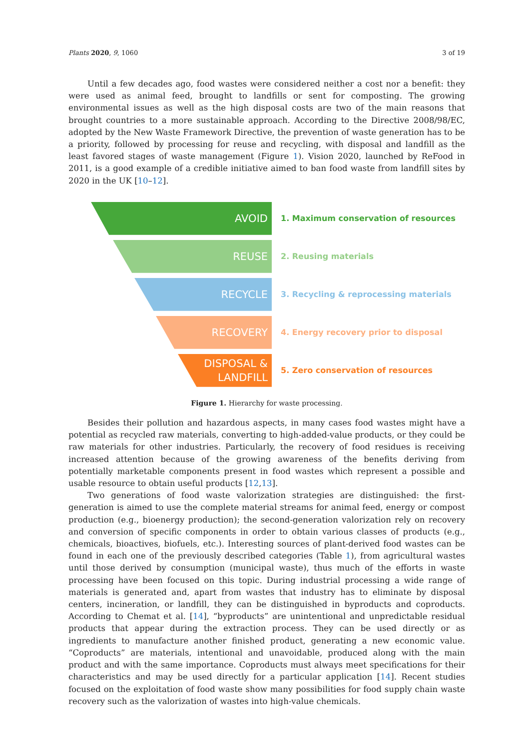Plants 2020, 9, 1060 3 of 19
Until a few decades ago, food wastes were considered neither a cost nor a benefit: they were used as animal feed, brought to landfills or sent for composting. The growing environmental issues as well as the high disposal costs are two of the main reasons that brought countries to a more sustainable approach. According to the Directive 2008/98/EC, adopted by the New Waste Framework Directive, the prevention of waste generation has to be a priority, followed by processing for reuse and recycling, with disposal and landfill as the least favored stages of waste management (Figure 1). Vision 2020, launched by ReFood in 2011, is a good example of a credible initiative aimed to ban food waste from landfill sites by 2020 in the UK [10–12].
AVOID
1. Maximum conservation of resources
REUSE
2. Reusing materials
RECYCLE
3. Recycling & reprocessing materials
RECOVERY
4. Energy recovery prior to disposal
DISPOSAL &
LANDFILL
5. Zero conservation of resources
Figure 1. Hierarchy for waste processing.
Besides their pollution and hazardous aspects, in many cases food wastes might have a potential as recycled raw materials, converting to high-added-value products, or they could be raw materials for other industries. Particularly, the recovery of food residues is receiving increased attention because of the growing awareness of the benefits deriving from potentially marketable components present in food wastes which represent a possible and usable resource to obtain useful products [12,13].
Two generations of food waste valorization strategies are distinguished: the first-generation is aimed to use the complete material streams for animal feed, energy or compost production (e.g., bioenergy production); the second-generation valorization rely on recovery and conversion of specific components in order to obtain various classes of products (e.g., chemicals, bioactives, biofuels, etc.). Interesting sources of plant-derived food wastes can be found in each one of the previously described categories (Table 1), from agricultural wastes until those derived by consumption (municipal waste), thus much of the efforts in waste processing have been focused on this topic. During industrial processing a wide range of materials is generated and, apart from wastes that industry has to eliminate by disposal centers, incineration, or landfill, they can be distinguished in byproducts and coproducts. According to Chemat et al. [14], “byproducts” are unintentional and unpredictable residual products that appear during the extraction process. They can be used directly or as ingredients to manufacture another finished product, generating a new economic value. “Coproducts” are materials, intentional and unavoidable, produced along with the main product and with the same importance. Coproducts must always meet specifications for their characteristics and may be used directly for a particular application [14]. Recent studies focused on the exploitation of food waste show many possibilities for food supply chain waste recovery such as the valorization of wastes into high-value chemicals.